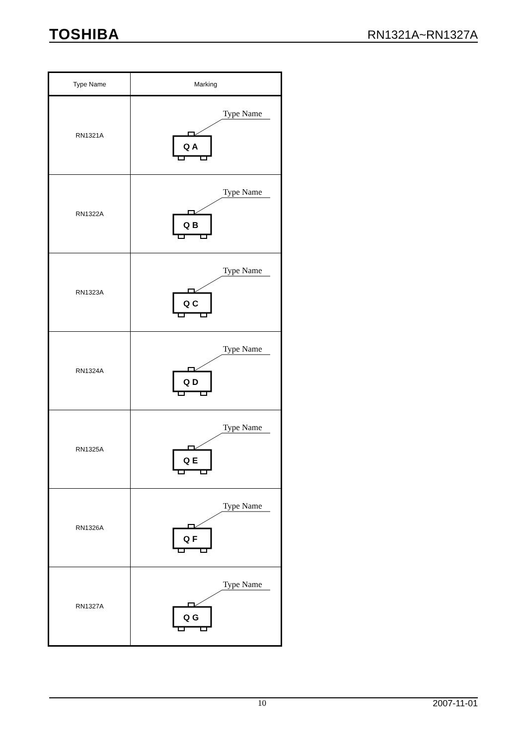TOSHIBA RN1321A~RN1327A
| Type Name | Marking |
| --- | --- |
| RN1321A | Type Name Q A |
| RN1322A | Type Name Q B |
| RN1323A | Type Name Q C |
| RN1324A | Type Name Q D |
| RN1325A | Type Name Q E |
| RN1326A | Type Name Q F |
| RN1327A | Type Name Q G |
10 2007-11-01